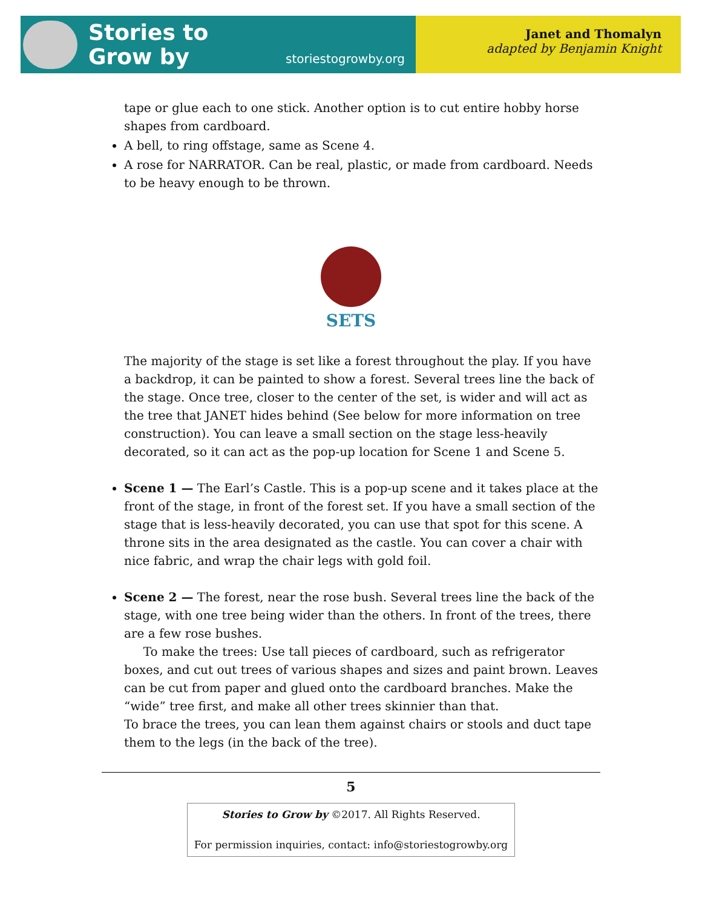Stories to
Grow by
storiestogrowby.org
Janet and Thomalyn
adapted by Benjamin Knight
tape or glue each to one stick. Another option is to cut entire hobby horse shapes from cardboard.
A bell, to ring offstage, same as Scene 4.
A rose for NARRATOR. Can be real, plastic, or made from cardboard. Needs to be heavy enough to be thrown.
SETS
The majority of the stage is set like a forest throughout the play. If you have a backdrop, it can be painted to show a forest. Several trees line the back of the stage. Once tree, closer to the center of the set, is wider and will act as the tree that JANET hides behind (See below for more information on tree construction). You can leave a small section on the stage less-heavily decorated, so it can act as the pop-up location for Scene 1 and Scene 5.
Scene 1 — The Earl’s Castle. This is a pop-up scene and it takes place at the front of the stage, in front of the forest set. If you have a small section of the stage that is less-heavily decorated, you can use that spot for this scene. A throne sits in the area designated as the castle. You can cover a chair with nice fabric, and wrap the chair legs with gold foil.
Scene 2 — The forest, near the rose bush. Several trees line the back of the stage, with one tree being wider than the others. In front of the trees, there are a few rose bushes.
To make the trees: Use tall pieces of cardboard, such as refrigerator boxes, and cut out trees of various shapes and sizes and paint brown. Leaves can be cut from paper and glued onto the cardboard branches. Make the “wide” tree first, and make all other trees skinnier than that.
To brace the trees, you can lean them against chairs or stools and duct tape them to the legs (in the back of the tree).
5
Stories to Grow by ©2017. All Rights Reserved.
For permission inquiries, contact: info@storiestogrowby.org